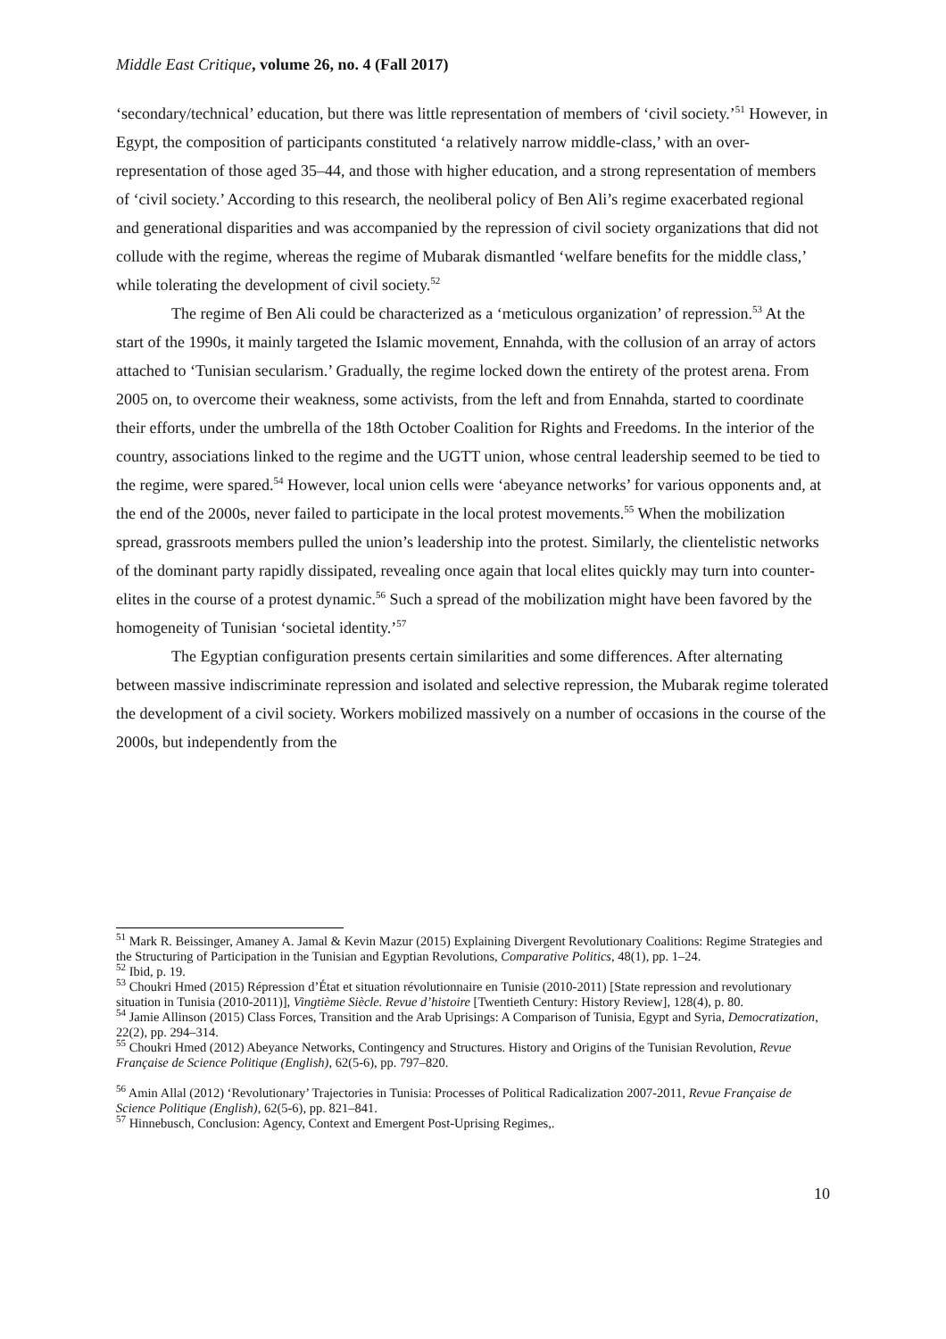Middle East Critique, volume 26, no. 4 (Fall 2017)
‘secondary/technical’ education, but there was little representation of members of ‘civil society.’<sup>51</sup> However, in Egypt, the composition of participants constituted ‘a relatively narrow middle-class,’ with an over-representation of those aged 35–44, and those with higher education, and a strong representation of members of ‘civil society.’ According to this research, the neoliberal policy of Ben Ali’s regime exacerbated regional and generational disparities and was accompanied by the repression of civil society organizations that did not collude with the regime, whereas the regime of Mubarak dismantled ‘welfare benefits for the middle class,’ while tolerating the development of civil society.<sup>52</sup>
The regime of Ben Ali could be characterized as a ‘meticulous organization’ of repression.<sup>53</sup> At the start of the 1990s, it mainly targeted the Islamic movement, Ennahda, with the collusion of an array of actors attached to ‘Tunisian secularism.’ Gradually, the regime locked down the entirety of the protest arena. From 2005 on, to overcome their weakness, some activists, from the left and from Ennahda, started to coordinate their efforts, under the umbrella of the 18th October Coalition for Rights and Freedoms. In the interior of the country, associations linked to the regime and the UGTT union, whose central leadership seemed to be tied to the regime, were spared.<sup>54</sup> However, local union cells were ‘abeyance networks’ for various opponents and, at the end of the 2000s, never failed to participate in the local protest movements.<sup>55</sup> When the mobilization spread, grassroots members pulled the union’s leadership into the protest. Similarly, the clientelistic networks of the dominant party rapidly dissipated, revealing once again that local elites quickly may turn into counter-elites in the course of a protest dynamic.<sup>56</sup> Such a spread of the mobilization might have been favored by the homogeneity of Tunisian ‘societal identity.’<sup>57</sup>
The Egyptian configuration presents certain similarities and some differences. After alternating between massive indiscriminate repression and isolated and selective repression, the Mubarak regime tolerated the development of a civil society. Workers mobilized massively on a number of occasions in the course of the 2000s, but independently from the
<sup>51</sup> Mark R. Beissinger, Amaney A. Jamal & Kevin Mazur (2015) Explaining Divergent Revolutionary Coalitions: Regime Strategies and the Structuring of Participation in the Tunisian and Egyptian Revolutions, Comparative Politics, 48(1), pp. 1–24.
<sup>52</sup> Ibid, p. 19.
<sup>53</sup> Choukri Hmed (2015) Répression d’État et situation révolutionnaire en Tunisie (2010-2011) [State repression and revolutionary situation in Tunisia (2010-2011)], Vingtième Siècle. Revue d’histoire [Twentieth Century: History Review], 128(4), p. 80.
<sup>54</sup> Jamie Allinson (2015) Class Forces, Transition and the Arab Uprisings: A Comparison of Tunisia, Egypt and Syria, Democratization, 22(2), pp. 294–314.
<sup>55</sup> Choukri Hmed (2012) Abeyance Networks, Contingency and Structures. History and Origins of the Tunisian Revolution, Revue Française de Science Politique (English), 62(5-6), pp. 797–820.
<sup>56</sup> Amin Allal (2012) ‘Revolutionary’ Trajectories in Tunisia: Processes of Political Radicalization 2007-2011, Revue Française de Science Politique (English), 62(5-6), pp. 821–841.
<sup>57</sup> Hinnebusch, Conclusion: Agency, Context and Emergent Post-Uprising Regimes,.
10